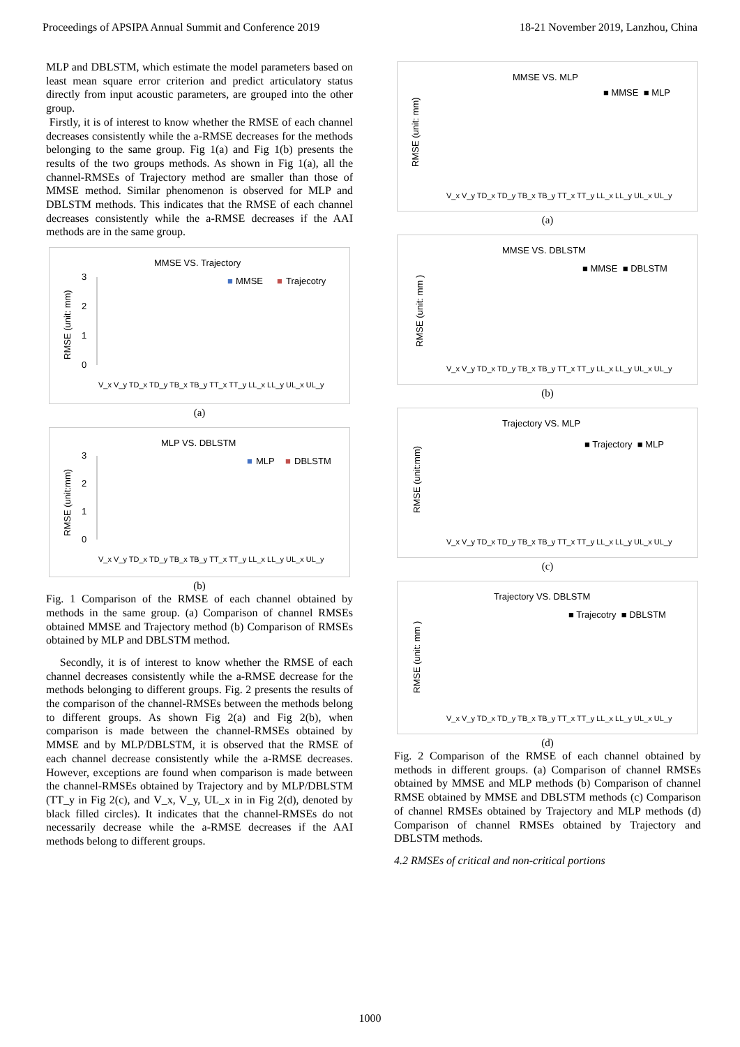Proceedings of APSIPA Annual Summit and Conference 2019 18-21 November 2019, Lanzhou, China
MLP and DBLSTM, which estimate the model parameters based on least mean square error criterion and predict articulatory status directly from input acoustic parameters, are grouped into the other group.
Firstly, it is of interest to know whether the RMSE of each channel decreases consistently while the a-RMSE decreases for the methods belonging to the same group. Fig 1(a) and Fig 1(b) presents the results of the two groups methods. As shown in Fig 1(a), all the channel-RMSEs of Trajectory method are smaller than those of MMSE method. Similar phenomenon is observed for MLP and DBLSTM methods. This indicates that the RMSE of each channel decreases consistently while the a-RMSE decreases if the AAI methods are in the same group.
MMSE VS. Trajectory
■
MMSE
■
Trajecotry
RMSE (unit: mm)
3
2
1
0
V_x V_y TD_x TD_y TB_x TB_y TT_x TT_y LL_x LL_y UL_x UL_y
(a)
MLP VS. DBLSTM
■
MLP
■
DBLSTM
RMSE (unit:mm)
3
2
1
0
V_x V_y TD_x TD_y TB_x TB_y TT_x TT_y LL_x LL_y UL_x UL_y
(b)
Fig. 1 Comparison of the RMSE of each channel obtained by methods in the same group. (a) Comparison of channel RMSEs obtained MMSE and Trajectory method (b) Comparison of RMSEs obtained by MLP and DBLSTM method.
Secondly, it is of interest to know whether the RMSE of each channel decreases consistently while the a-RMSE decrease for the methods belonging to different groups. Fig. 2 presents the results of the comparison of the channel-RMSEs between the methods belong to different groups. As shown Fig 2(a) and Fig 2(b), when comparison is made between the channel-RMSEs obtained by MMSE and by MLP/DBLSTM, it is observed that the RMSE of each channel decrease consistently while the a-RMSE decreases. However, exceptions are found when comparison is made between the channel-RMSEs obtained by Trajectory and by MLP/DBLSTM (TT_y in Fig 2(c), and V_x, V_y, UL_x in in Fig 2(d), denoted by black filled circles). It indicates that the channel-RMSEs do not necessarily decrease while the a-RMSE decreases if the AAI methods belong to different groups.
MMSE VS. MLP
■ MMSE ■ MLP
RMSE (unit: mm)
V_x V_y TD_x TD_y TB_x TB_y TT_x TT_y LL_x LL_y UL_x UL_y
(a)
MMSE VS. DBLSTM
■ MMSE ■ DBLSTM
RMSE (unit: mm )
V_x V_y TD_x TD_y TB_x TB_y TT_x TT_y LL_x LL_y UL_x UL_y
(b)
Trajectory VS. MLP
■ Trajectory ■ MLP
RMSE (unit:mm)
V_x V_y TD_x TD_y TB_x TB_y TT_x TT_y LL_x LL_y UL_x UL_y
(c)
Trajectory VS. DBLSTM
■ Trajecotry ■ DBLSTM
RMSE (unit: mm )
V_x V_y TD_x TD_y TB_x TB_y TT_x TT_y LL_x LL_y UL_x UL_y
(d)
Fig. 2 Comparison of the RMSE of each channel obtained by methods in different groups. (a) Comparison of channel RMSEs obtained by MMSE and MLP methods (b) Comparison of channel RMSE obtained by MMSE and DBLSTM methods (c) Comparison of channel RMSEs obtained by Trajectory and MLP methods (d) Comparison of channel RMSEs obtained by Trajectory and DBLSTM methods.
4.2 RMSEs of critical and non-critical portions
1000